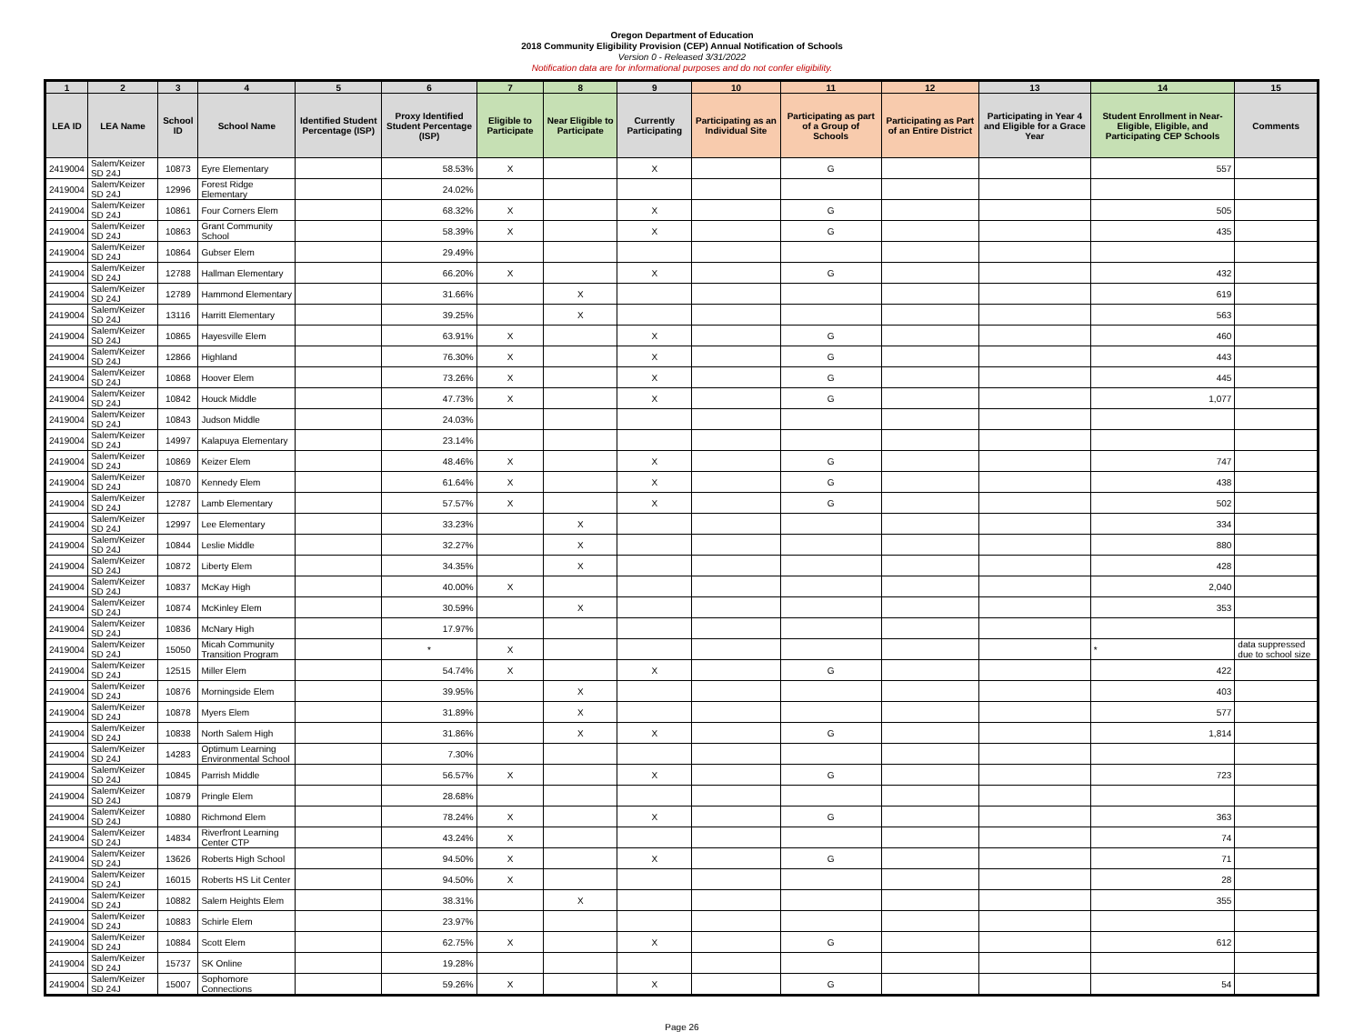Oregon Department of Education
2018 Community Eligibility Provision (CEP) Annual Notification of Schools
Version 0 - Released 3/31/2022
Notification data are for informational purposes and do not confer eligibility.
| 1 | 2 | 3 | 4 | 5 | 6 | 7 | 8 | 9 | 10 | 11 | 12 | 13 | 14 | 15 |
| --- | --- | --- | --- | --- | --- | --- | --- | --- | --- | --- | --- | --- | --- | --- |
| LEA ID | LEA Name | School ID | School Name | Identified Student Percentage (ISP) | Proxy Identified Student Percentage (ISP) | Eligible to Participate | Near Eligible to Participate | Currently Participating | Participating as an Individual Site | Participating as part of a Group of Schools | Participating as Part of an Entire District | Participating in Year 4 and Eligible for a Grace Year | Student Enrollment in Near-Eligible, Eligible, and Participating CEP Schools | Comments |
| 2419004 | Salem/Keizer SD 24J | 10873 | Eyre Elementary | | 58.53% | X | | X | | G | | | 557 | |
| 2419004 | Salem/Keizer SD 24J | 12996 | Forest Ridge Elementary | | 24.02% | | | | | | | | | |
| 2419004 | Salem/Keizer SD 24J | 10861 | Four Corners Elem | | 68.32% | X | | X | | G | | | 505 | |
| 2419004 | Salem/Keizer SD 24J | 10863 | Grant Community School | | 58.39% | X | | X | | G | | | 435 | |
| 2419004 | Salem/Keizer SD 24J | 10864 | Gubser Elem | | 29.49% | | | | | | | | | |
| 2419004 | Salem/Keizer SD 24J | 12788 | Hallman Elementary | | 66.20% | X | | X | | G | | | 432 | |
| 2419004 | Salem/Keizer SD 24J | 12789 | Hammond Elementary | | 31.66% | | X | | | | | | 619 | |
| 2419004 | Salem/Keizer SD 24J | 13116 | Harritt Elementary | | 39.25% | | X | | | | | | 563 | |
| 2419004 | Salem/Keizer SD 24J | 10865 | Hayesville Elem | | 63.91% | X | | X | | G | | | 460 | |
| 2419004 | Salem/Keizer SD 24J | 12866 | Highland | | 76.30% | X | | X | | G | | | 443 | |
| 2419004 | Salem/Keizer SD 24J | 10868 | Hoover Elem | | 73.26% | X | | X | | G | | | 445 | |
| 2419004 | Salem/Keizer SD 24J | 10842 | Houck Middle | | 47.73% | X | | X | | G | | | 1,077 | |
| 2419004 | Salem/Keizer SD 24J | 10843 | Judson Middle | | 24.03% | | | | | | | | | |
| 2419004 | Salem/Keizer SD 24J | 14997 | Kalapuya Elementary | | 23.14% | | | | | | | | | |
| 2419004 | Salem/Keizer SD 24J | 10869 | Keizer Elem | | 48.46% | X | | X | | G | | | 747 | |
| 2419004 | Salem/Keizer SD 24J | 10870 | Kennedy Elem | | 61.64% | X | | X | | G | | | 438 | |
| 2419004 | Salem/Keizer SD 24J | 12787 | Lamb Elementary | | 57.57% | X | | X | | G | | | 502 | |
| 2419004 | Salem/Keizer SD 24J | 12997 | Lee Elementary | | 33.23% | | X | | | | | | 334 | |
| 2419004 | Salem/Keizer SD 24J | 10844 | Leslie Middle | | 32.27% | | X | | | | | | 880 | |
| 2419004 | Salem/Keizer SD 24J | 10872 | Liberty Elem | | 34.35% | | X | | | | | | 428 | |
| 2419004 | Salem/Keizer SD 24J | 10837 | McKay High | | 40.00% | X | | | | | | | 2,040 | |
| 2419004 | Salem/Keizer SD 24J | 10874 | McKinley Elem | | 30.59% | | X | | | | | | 353 | |
| 2419004 | Salem/Keizer SD 24J | 10836 | McNary High | | 17.97% | | | | | | | | | |
| 2419004 | Salem/Keizer SD 24J | 15050 | Micah Community Transition Program | | * | X | | | | | | | * | data suppressed due to school size |
| 2419004 | Salem/Keizer SD 24J | 12515 | Miller Elem | | 54.74% | X | | X | | G | | | 422 | |
| 2419004 | Salem/Keizer SD 24J | 10876 | Morningside Elem | | 39.95% | | X | | | | | | 403 | |
| 2419004 | Salem/Keizer SD 24J | 10878 | Myers Elem | | 31.89% | | X | | | | | | 577 | |
| 2419004 | Salem/Keizer SD 24J | 10838 | North Salem High | | 31.86% | | X | X | | G | | | 1,814 | |
| 2419004 | Salem/Keizer SD 24J | 14283 | Optimum Learning Environmental School | | 7.30% | | | | | | | | | |
| 2419004 | Salem/Keizer SD 24J | 10845 | Parrish Middle | | 56.57% | X | | X | | G | | | 723 | |
| 2419004 | Salem/Keizer SD 24J | 10879 | Pringle Elem | | 28.68% | | | | | | | | | |
| 2419004 | Salem/Keizer SD 24J | 10880 | Richmond Elem | | 78.24% | X | | X | | G | | | 363 | |
| 2419004 | Salem/Keizer SD 24J | 14834 | Riverfront Learning Center CTP | | 43.24% | X | | | | | | | 74 | |
| 2419004 | Salem/Keizer SD 24J | 13626 | Roberts High School | | 94.50% | X | | X | | G | | | 71 | |
| 2419004 | Salem/Keizer SD 24J | 16015 | Roberts HS Lit Center | | 94.50% | X | | | | | | | 28 | |
| 2419004 | Salem/Keizer SD 24J | 10882 | Salem Heights Elem | | 38.31% | | X | | | | | | 355 | |
| 2419004 | Salem/Keizer SD 24J | 10883 | Schirle Elem | | 23.97% | | | | | | | | | |
| 2419004 | Salem/Keizer SD 24J | 10884 | Scott Elem | | 62.75% | X | | X | | G | | | 612 | |
| 2419004 | Salem/Keizer SD 24J | 15737 | SK Online | | 19.28% | | | | | | | | | |
| 2419004 | Salem/Keizer SD 24J | 15007 | Sophomore Connections | | 59.26% | X | | X | | G | | | 54 | |
Page 26